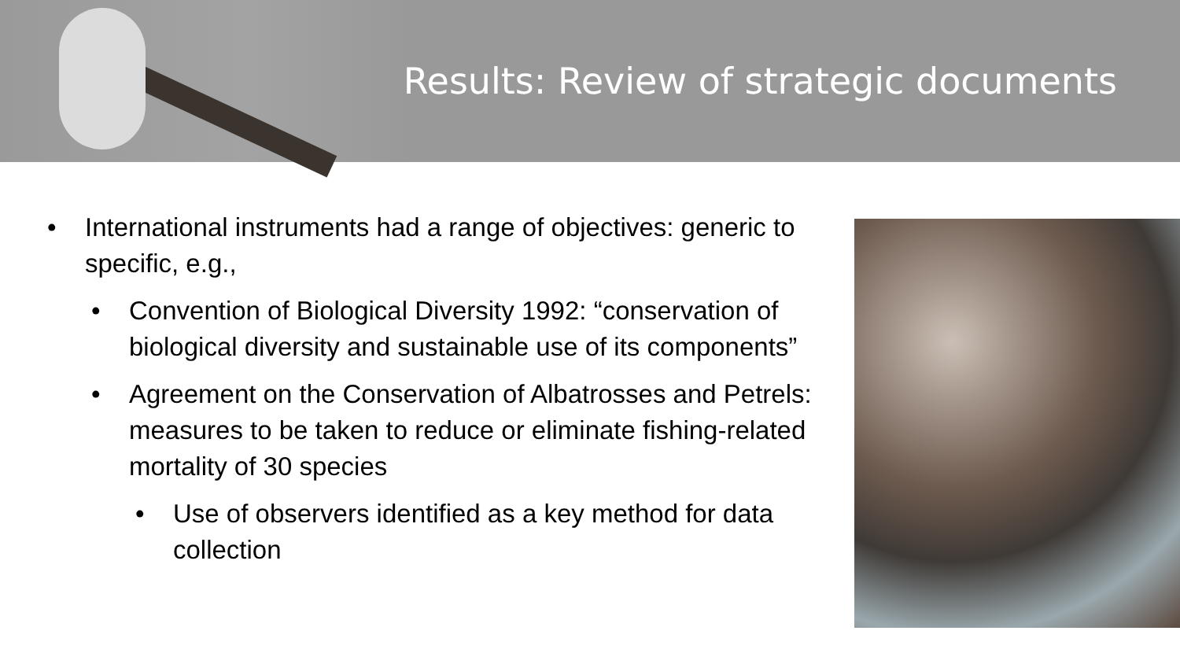Results: Review of strategic documents
• International instruments had a range of objectives: generic to specific, e.g.,
• Convention of Biological Diversity 1992: “conservation of biological diversity and sustainable use of its components”
• Agreement on the Conservation of Albatrosses and Petrels: measures to be taken to reduce or eliminate fishing-related mortality of 30 species
• Use of observers identified as a key method for data collection